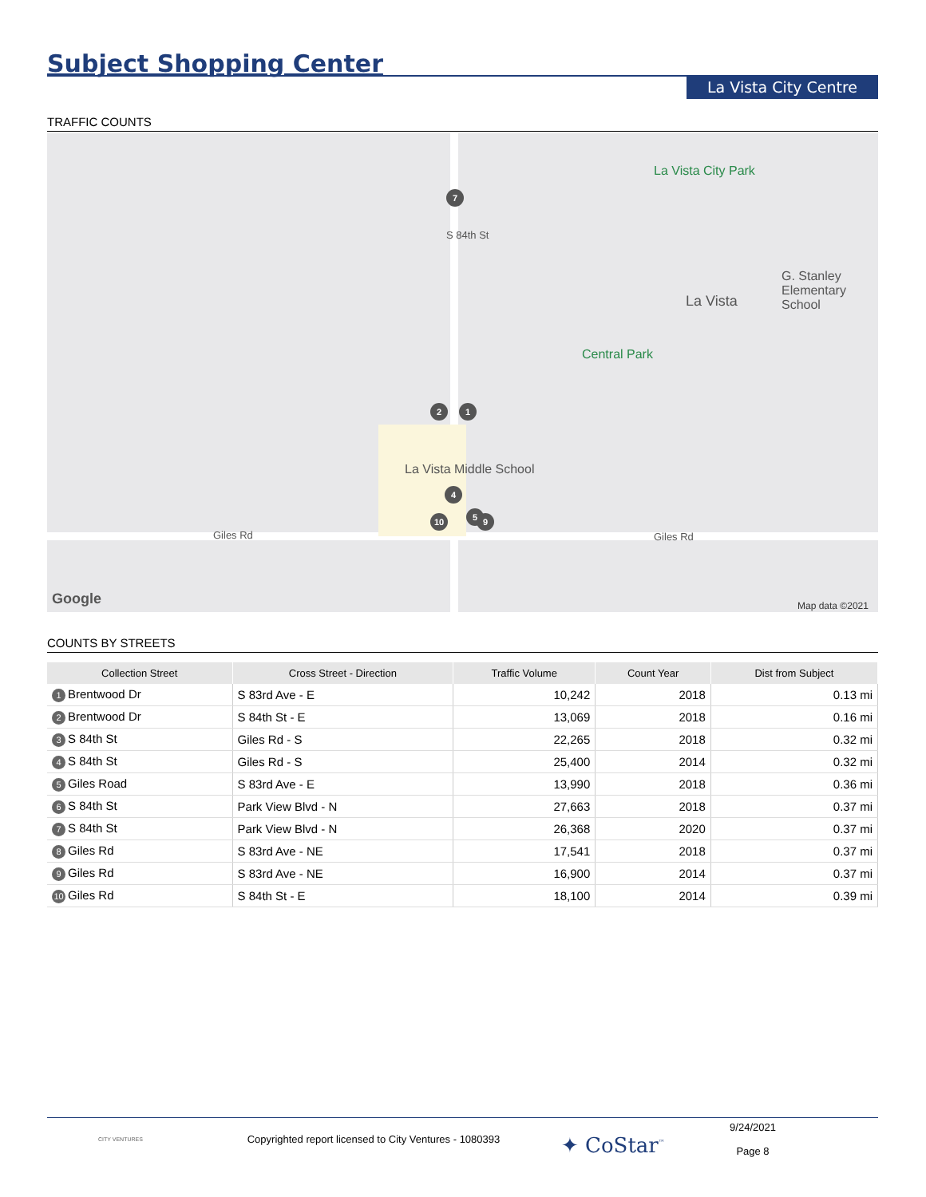Subject Shopping Center
La Vista City Centre
TRAFFIC COUNTS
La Vista City Park
G. Stanley Elementary School
Central Park
La Vista Middle School
S 84th St
Giles Rd Giles Rd
La Vista
7
2 1
4
10 5 9
Google Map data ©2021
COUNTS BY STREETS
| Collection Street | Cross Street - Direction | Traffic Volume | Count Year | Dist from Subject |
| --- | --- | --- | --- | --- |
| 1 Brentwood Dr | S 83rd Ave - E | 10,242 | 2018 | 0.13 mi |
| 2 Brentwood Dr | S 84th St - E | 13,069 | 2018 | 0.16 mi |
| 3 S 84th St | Giles Rd - S | 22,265 | 2018 | 0.32 mi |
| 4 S 84th St | Giles Rd - S | 25,400 | 2014 | 0.32 mi |
| 5 Giles Road | S 83rd Ave - E | 13,990 | 2018 | 0.36 mi |
| 6 S 84th St | Park View Blvd - N | 27,663 | 2018 | 0.37 mi |
| 7 S 84th St | Park View Blvd - N | 26,368 | 2020 | 0.37 mi |
| 8 Giles Rd | S 83rd Ave - NE | 17,541 | 2018 | 0.37 mi |
| 9 Giles Rd | S 83rd Ave - NE | 16,900 | 2014 | 0.37 mi |
| 10 Giles Rd | S 84th St - E | 18,100 | 2014 | 0.39 mi |
CITY VENTURES
Copyrighted report licensed to City Ventures - 1080393
✦ CoStar<sup>™</sup>
9/24/2021
Page 8